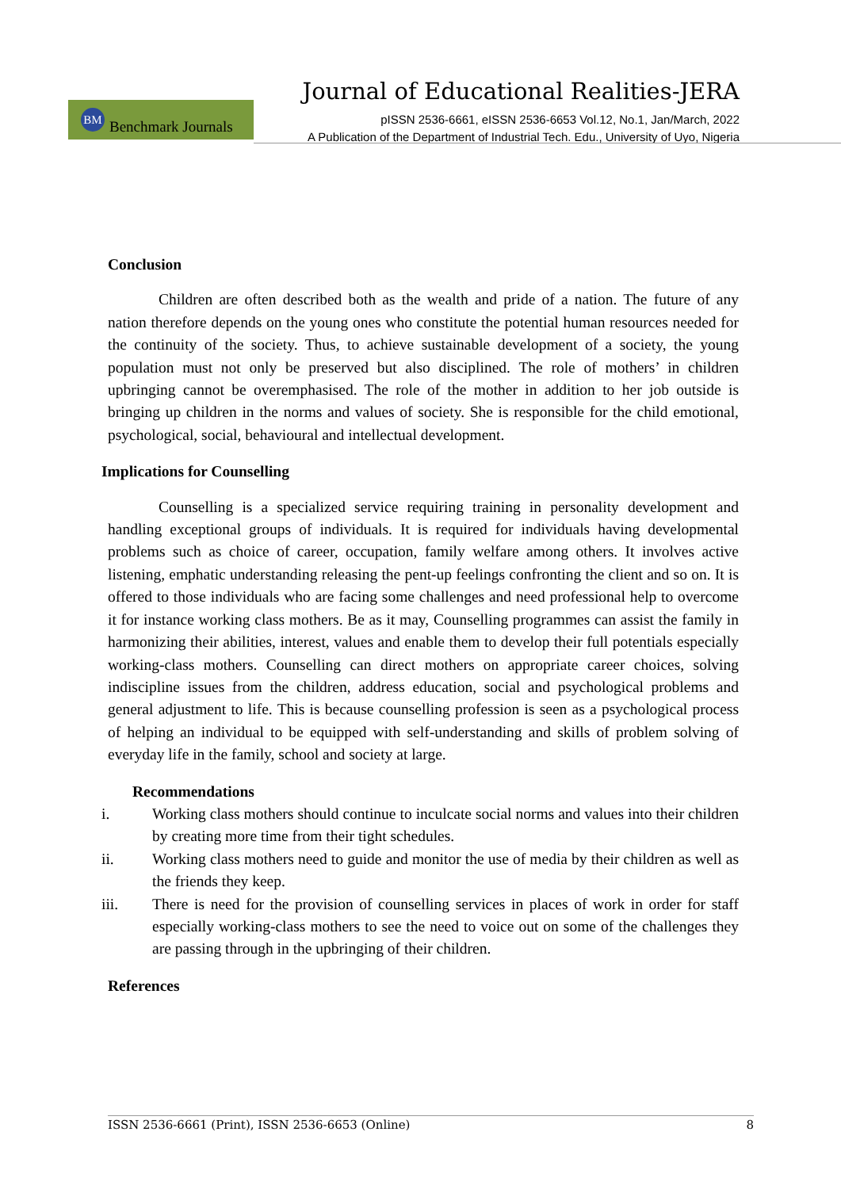Journal of Educational Realities-JERA
BM Benchmark Journals
pISSN 2536-6661, eISSN 2536-6653 Vol.12, No.1, Jan/March, 2022
A Publication of the Department of Industrial Tech. Edu., University of Uyo, Nigeria
Conclusion
Children are often described both as the wealth and pride of a nation. The future of any nation therefore depends on the young ones who constitute the potential human resources needed for the continuity of the society. Thus, to achieve sustainable development of a society, the young population must not only be preserved but also disciplined. The role of mothers’ in children upbringing cannot be overemphasised. The role of the mother in addition to her job outside is bringing up children in the norms and values of society. She is responsible for the child emotional, psychological, social, behavioural and intellectual development.
Implications for Counselling
Counselling is a specialized service requiring training in personality development and handling exceptional groups of individuals. It is required for individuals having developmental problems such as choice of career, occupation, family welfare among others. It involves active listening, emphatic understanding releasing the pent-up feelings confronting the client and so on. It is offered to those individuals who are facing some challenges and need professional help to overcome it for instance working class mothers. Be as it may, Counselling programmes can assist the family in harmonizing their abilities, interest, values and enable them to develop their full potentials especially working-class mothers. Counselling can direct mothers on appropriate career choices, solving indiscipline issues from the children, address education, social and psychological problems and general adjustment to life. This is because counselling profession is seen as a psychological process of helping an individual to be equipped with self-understanding and skills of problem solving of everyday life in the family, school and society at large.
Recommendations
i. Working class mothers should continue to inculcate social norms and values into their children by creating more time from their tight schedules.
ii. Working class mothers need to guide and monitor the use of media by their children as well as the friends they keep.
iii. There is need for the provision of counselling services in places of work in order for staff especially working-class mothers to see the need to voice out on some of the challenges they are passing through in the upbringing of their children.
References
ISSN 2536-6661 (Print), ISSN 2536-6653 (Online) 8